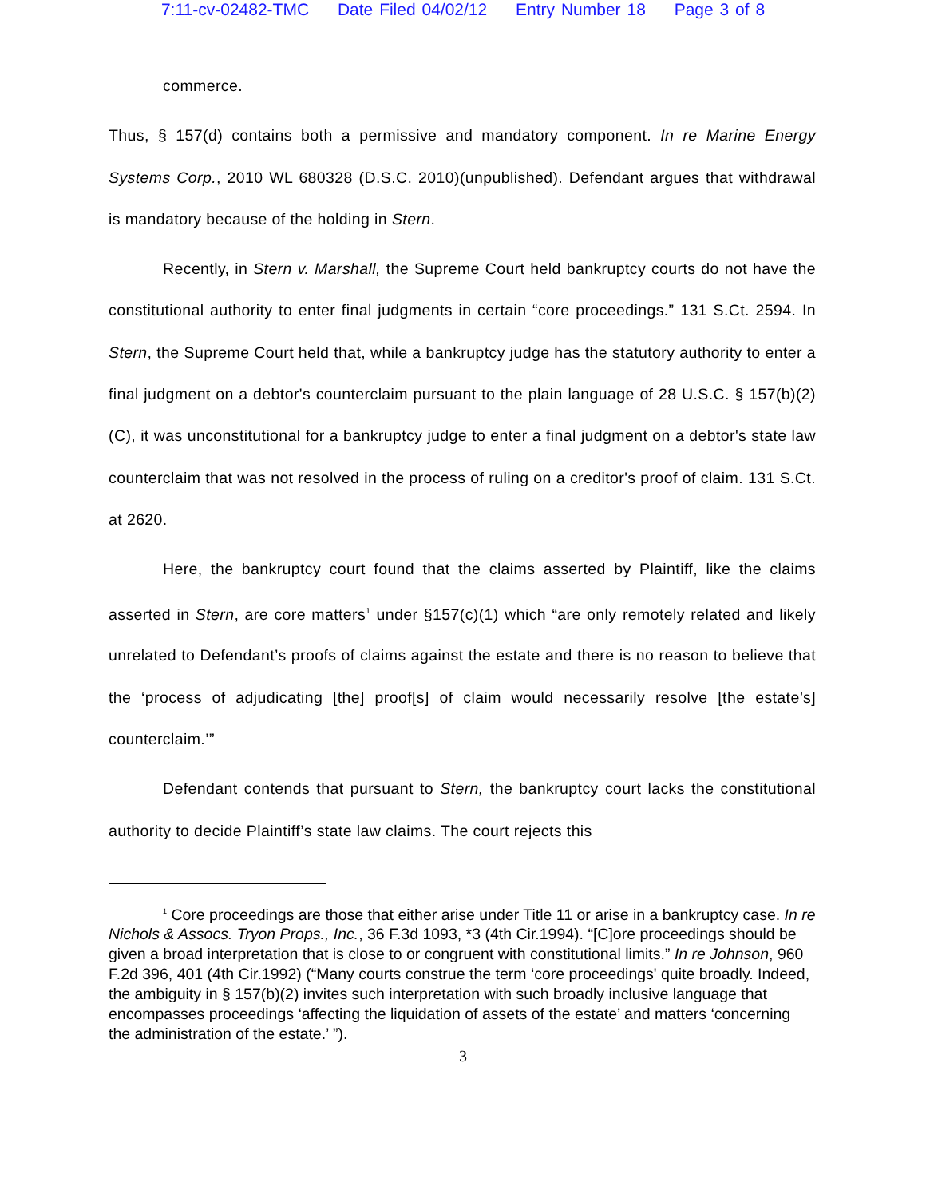7:11-cv-02482-TMC Date Filed 04/02/12 Entry Number 18 Page 3 of 8
commerce.
Thus, § 157(d) contains both a permissive and mandatory component. In re Marine Energy Systems Corp., 2010 WL 680328 (D.S.C. 2010)(unpublished). Defendant argues that withdrawal is mandatory because of the holding in Stern.
Recently, in Stern v. Marshall, the Supreme Court held bankruptcy courts do not have the constitutional authority to enter final judgments in certain “core proceedings.” 131 S.Ct. 2594. In Stern, the Supreme Court held that, while a bankruptcy judge has the statutory authority to enter a final judgment on a debtor's counterclaim pursuant to the plain language of 28 U.S.C. § 157(b)(2)(C), it was unconstitutional for a bankruptcy judge to enter a final judgment on a debtor's state law counterclaim that was not resolved in the process of ruling on a creditor's proof of claim. 131 S.Ct. at 2620.
Here, the bankruptcy court found that the claims asserted by Plaintiff, like the claims asserted in Stern, are core matters<sup>1</sup> under §157(c)(1) which “are only remotely related and likely unrelated to Defendant’s proofs of claims against the estate and there is no reason to believe that the ‘process of adjudicating [the] proof[s] of claim would necessarily resolve [the estate’s] counterclaim.’”
Defendant contends that pursuant to Stern, the bankruptcy court lacks the constitutional authority to decide Plaintiff’s state law claims. The court rejects this
<sup>1</sup> Core proceedings are those that either arise under Title 11 or arise in a bankruptcy case. In re Nichols & Assocs. Tryon Props., Inc., 36 F.3d 1093, *3 (4th Cir.1994). “[C]ore proceedings should be given a broad interpretation that is close to or congruent with constitutional limits.” In re Johnson, 960 F.2d 396, 401 (4th Cir.1992) (“Many courts construe the term ‘core proceedings' quite broadly. Indeed, the ambiguity in § 157(b)(2) invites such interpretation with such broadly inclusive language that encompasses proceedings ‘affecting the liquidation of assets of the estate’ and matters ‘concerning the administration of the estate.’ ”).
3